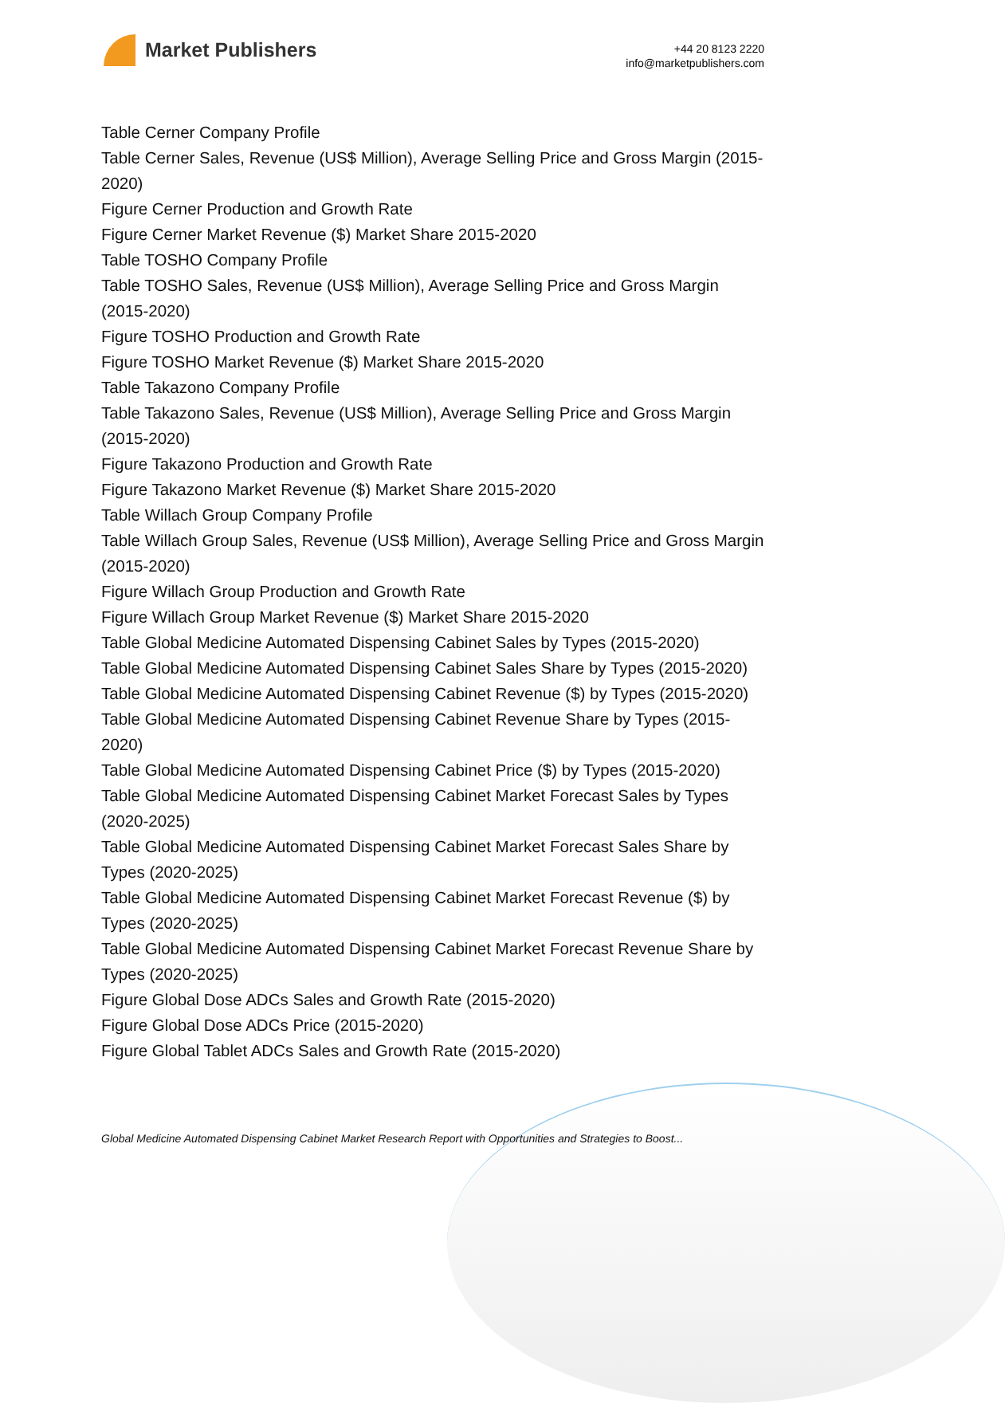Market Publishers
+44 20 8123 2220
info@marketpublishers.com
Table Cerner Company Profile
Table Cerner Sales, Revenue (US$ Million), Average Selling Price and Gross Margin (2015-2020)
Figure Cerner Production and Growth Rate
Figure Cerner Market Revenue ($) Market Share 2015-2020
Table TOSHO Company Profile
Table TOSHO Sales, Revenue (US$ Million), Average Selling Price and Gross Margin (2015-2020)
Figure TOSHO Production and Growth Rate
Figure TOSHO Market Revenue ($) Market Share 2015-2020
Table Takazono Company Profile
Table Takazono Sales, Revenue (US$ Million), Average Selling Price and Gross Margin (2015-2020)
Figure Takazono Production and Growth Rate
Figure Takazono Market Revenue ($) Market Share 2015-2020
Table Willach Group Company Profile
Table Willach Group Sales, Revenue (US$ Million), Average Selling Price and Gross Margin (2015-2020)
Figure Willach Group Production and Growth Rate
Figure Willach Group Market Revenue ($) Market Share 2015-2020
Table Global Medicine Automated Dispensing Cabinet Sales by Types (2015-2020)
Table Global Medicine Automated Dispensing Cabinet Sales Share by Types (2015-2020)
Table Global Medicine Automated Dispensing Cabinet Revenue ($) by Types (2015-2020)
Table Global Medicine Automated Dispensing Cabinet Revenue Share by Types (2015-2020)
Table Global Medicine Automated Dispensing Cabinet Price ($) by Types (2015-2020)
Table Global Medicine Automated Dispensing Cabinet Market Forecast Sales by Types (2020-2025)
Table Global Medicine Automated Dispensing Cabinet Market Forecast Sales Share by Types (2020-2025)
Table Global Medicine Automated Dispensing Cabinet Market Forecast Revenue ($) by Types (2020-2025)
Table Global Medicine Automated Dispensing Cabinet Market Forecast Revenue Share by Types (2020-2025)
Figure Global Dose ADCs Sales and Growth Rate (2015-2020)
Figure Global Dose ADCs Price (2015-2020)
Figure Global Tablet ADCs Sales and Growth Rate (2015-2020)
Global Medicine Automated Dispensing Cabinet Market Research Report with Opportunities and Strategies to Boost...